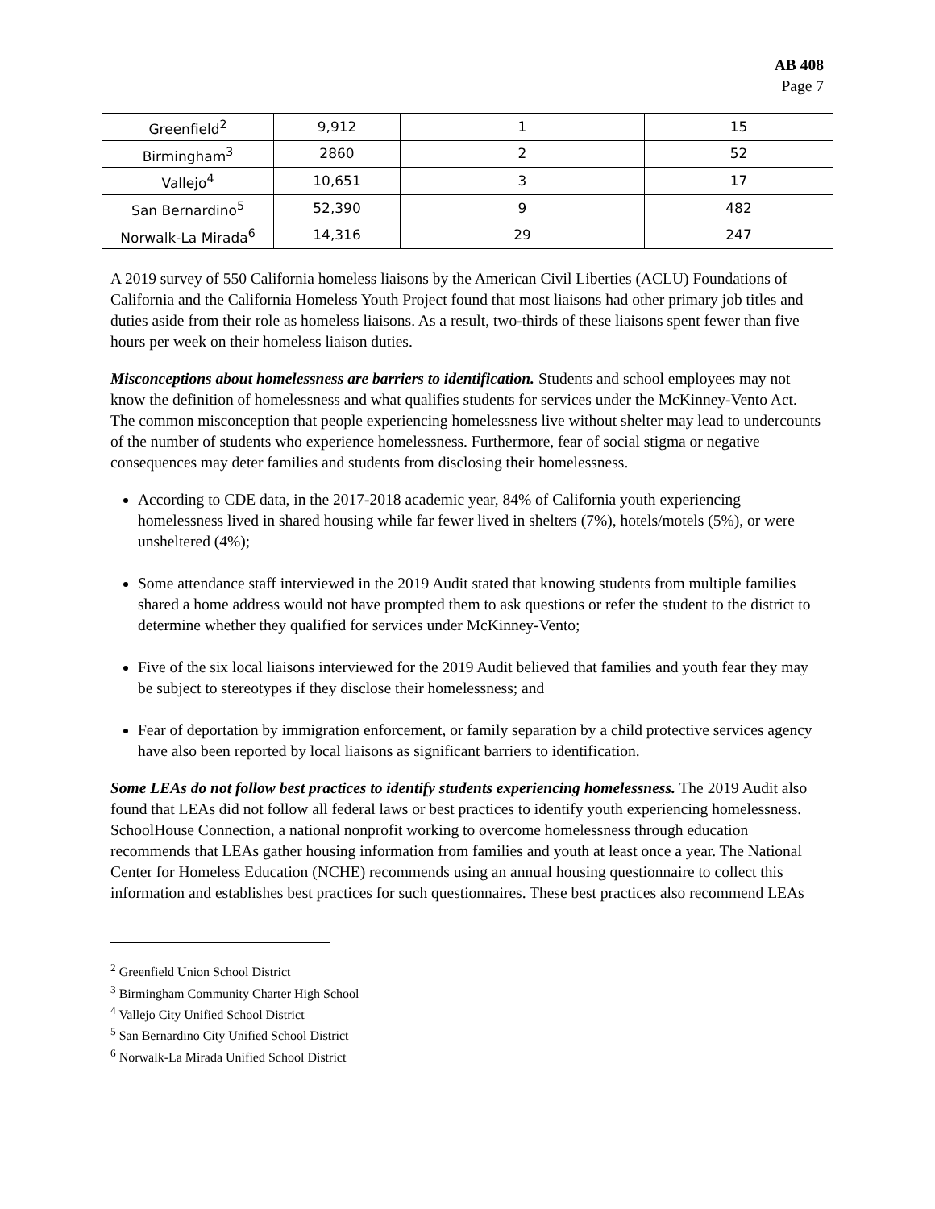AB 408
Page 7
| Greenfield<sup>2</sup> | 9,912 | 1 | 15 |
| Birmingham<sup>3</sup> | 2860 | 2 | 52 |
| Vallejo<sup>4</sup> | 10,651 | 3 | 17 |
| San Bernardino<sup>5</sup> | 52,390 | 9 | 482 |
| Norwalk-La Mirada<sup>6</sup> | 14,316 | 29 | 247 |
A 2019 survey of 550 California homeless liaisons by the American Civil Liberties (ACLU) Foundations of California and the California Homeless Youth Project found that most liaisons had other primary job titles and duties aside from their role as homeless liaisons. As a result, two-thirds of these liaisons spent fewer than five hours per week on their homeless liaison duties.
Misconceptions about homelessness are barriers to identification. Students and school employees may not know the definition of homelessness and what qualifies students for services under the McKinney-Vento Act. The common misconception that people experiencing homelessness live without shelter may lead to undercounts of the number of students who experience homelessness. Furthermore, fear of social stigma or negative consequences may deter families and students from disclosing their homelessness.
According to CDE data, in the 2017-2018 academic year, 84% of California youth experiencing homelessness lived in shared housing while far fewer lived in shelters (7%), hotels/motels (5%), or were unsheltered (4%);
Some attendance staff interviewed in the 2019 Audit stated that knowing students from multiple families shared a home address would not have prompted them to ask questions or refer the student to the district to determine whether they qualified for services under McKinney-Vento;
Five of the six local liaisons interviewed for the 2019 Audit believed that families and youth fear they may be subject to stereotypes if they disclose their homelessness; and
Fear of deportation by immigration enforcement, or family separation by a child protective services agency have also been reported by local liaisons as significant barriers to identification.
Some LEAs do not follow best practices to identify students experiencing homelessness. The 2019 Audit also found that LEAs did not follow all federal laws or best practices to identify youth experiencing homelessness. SchoolHouse Connection, a national nonprofit working to overcome homelessness through education recommends that LEAs gather housing information from families and youth at least once a year. The National Center for Homeless Education (NCHE) recommends using an annual housing questionnaire to collect this information and establishes best practices for such questionnaires. These best practices also recommend LEAs
<sup>2</sup> Greenfield Union School District
<sup>3</sup> Birmingham Community Charter High School
<sup>4</sup> Vallejo City Unified School District
<sup>5</sup> San Bernardino City Unified School District
<sup>6</sup> Norwalk-La Mirada Unified School District